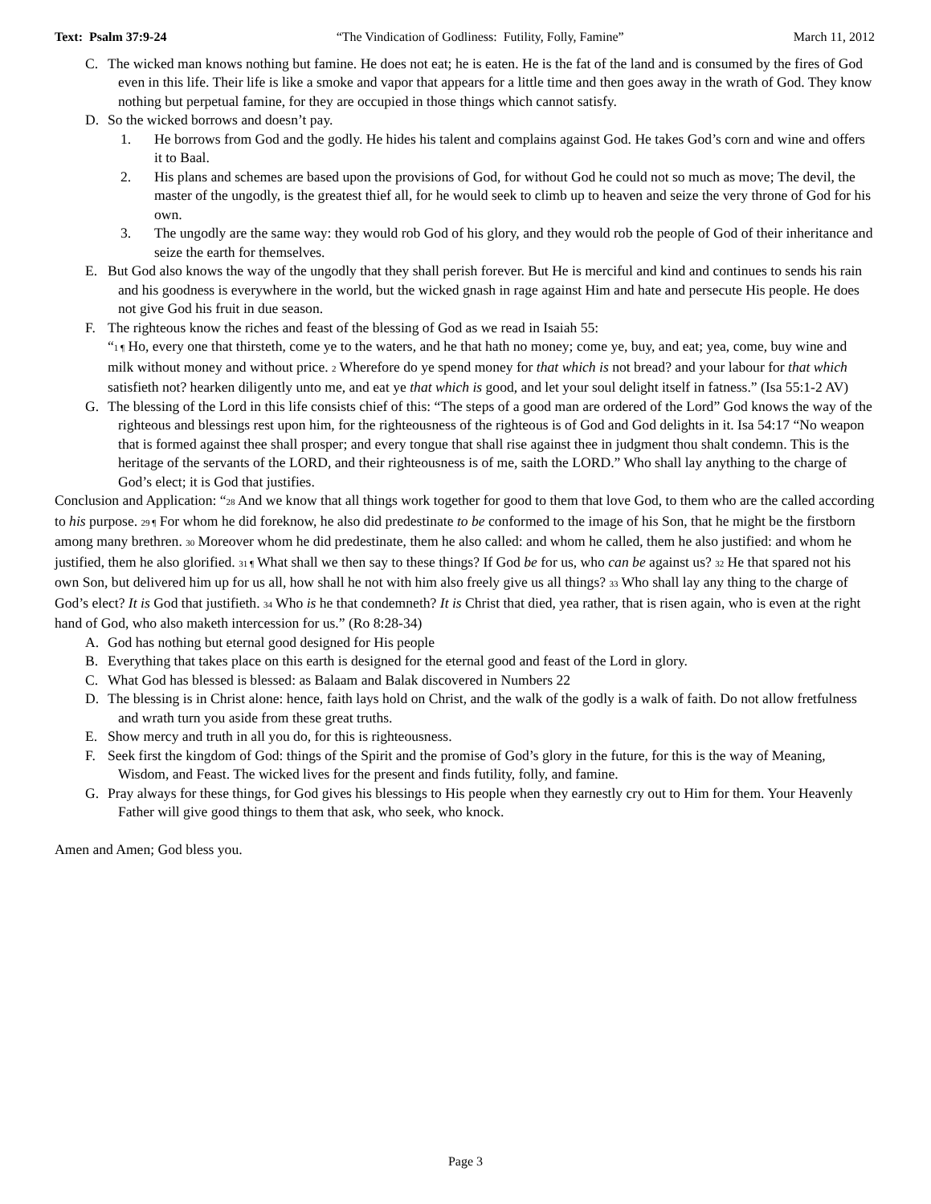Text: Psalm 37:9-24 “The Vindication of Godliness: Futility, Folly, Famine” March 11, 2012
C. The wicked man knows nothing but famine. He does not eat; he is eaten. He is the fat of the land and is consumed by the fires of God even in this life. Their life is like a smoke and vapor that appears for a little time and then goes away in the wrath of God. They know nothing but perpetual famine, for they are occupied in those things which cannot satisfy.
D. So the wicked borrows and doesn’t pay.
1. He borrows from God and the godly. He hides his talent and complains against God. He takes God’s corn and wine and offers it to Baal.
2. His plans and schemes are based upon the provisions of God, for without God he could not so much as move; The devil, the master of the ungodly, is the greatest thief all, for he would seek to climb up to heaven and seize the very throne of God for his own.
3. The ungodly are the same way: they would rob God of his glory, and they would rob the people of God of their inheritance and seize the earth for themselves.
E. But God also knows the way of the ungodly that they shall perish forever. But He is merciful and kind and continues to sends his rain and his goodness is everywhere in the world, but the wicked gnash in rage against Him and hate and persecute His people. He does not give God his fruit in due season.
F. The righteous know the riches and feast of the blessing of God as we read in Isaiah 55:
“1 ¶ Ho, every one that thirsteth, come ye to the waters, and he that hath no money; come ye, buy, and eat; yea, come, buy wine and milk without money and without price. 2 Wherefore do ye spend money for that which is not bread? and your labour for that which satisfieth not? hearken diligently unto me, and eat ye that which is good, and let your soul delight itself in fatness.” (Isa 55:1-2 AV)
G. The blessing of the Lord in this life consists chief of this: “The steps of a good man are ordered of the Lord” God knows the way of the righteous and blessings rest upon him, for the righteousness of the righteous is of God and God delights in it. Isa 54:17 “No weapon that is formed against thee shall prosper; and every tongue that shall rise against thee in judgment thou shalt condemn. This is the heritage of the servants of the LORD, and their righteousness is of me, saith the LORD.” Who shall lay anything to the charge of God’s elect; it is God that justifies.
Conclusion and Application: “28 And we know that all things work together for good to them that love God, to them who are the called according to his purpose. 29 ¶ For whom he did foreknow, he also did predestinate to be conformed to the image of his Son, that he might be the firstborn among many brethren. 30 Moreover whom he did predestinate, them he also called: and whom he called, them he also justified: and whom he justified, them he also glorified. 31 ¶ What shall we then say to these things? If God be for us, who can be against us? 32 He that spared not his own Son, but delivered him up for us all, how shall he not with him also freely give us all things? 33 Who shall lay any thing to the charge of God’s elect? It is God that justifieth. 34 Who is he that condemneth? It is Christ that died, yea rather, that is risen again, who is even at the right hand of God, who also maketh intercession for us.” (Ro 8:28-34)
A. God has nothing but eternal good designed for His people
B. Everything that takes place on this earth is designed for the eternal good and feast of the Lord in glory.
C. What God has blessed is blessed: as Balaam and Balak discovered in Numbers 22
D. The blessing is in Christ alone: hence, faith lays hold on Christ, and the walk of the godly is a walk of faith. Do not allow fretfulness and wrath turn you aside from these great truths.
E. Show mercy and truth in all you do, for this is righteousness.
F. Seek first the kingdom of God: things of the Spirit and the promise of God’s glory in the future, for this is the way of Meaning, Wisdom, and Feast. The wicked lives for the present and finds futility, folly, and famine.
G. Pray always for these things, for God gives his blessings to His people when they earnestly cry out to Him for them. Your Heavenly Father will give good things to them that ask, who seek, who knock.
Amen and Amen; God bless you.
Page 3